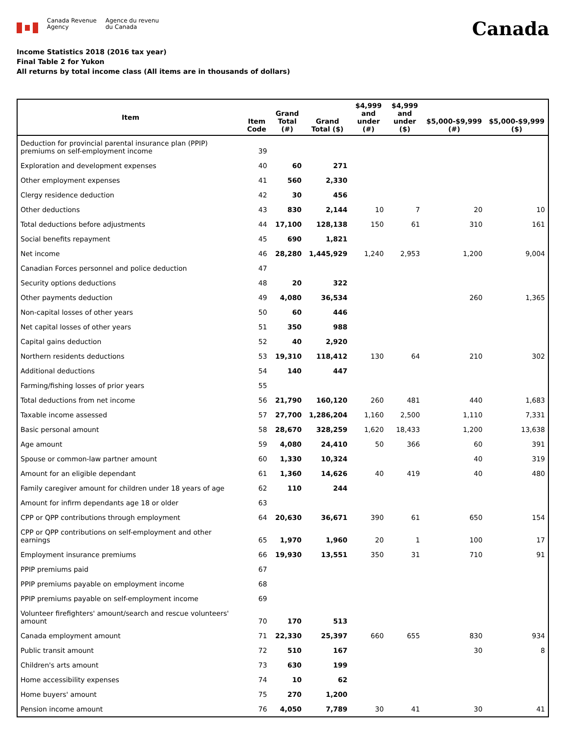Canada Revenue
Agency
Agence du revenu
du Canada
Canada
Income Statistics 2018 (2016 tax year)
Final Table 2 for Yukon
All returns by total income class (All items are in thousands of dollars)
| Item | Item Code | Grand Total (#) | Grand Total ($) | $4,999 and under (#) | $4,999 and under ($) | $5,000-$9,999 (#) | $5,000-$9,999 ($) |
| --- | --- | --- | --- | --- | --- | --- | --- |
| Deduction for provincial parental insurance plan (PPIP) premiums on self-employment income | 39 | | | | | | |
| Exploration and development expenses | 40 | 60 | 271 | | | | |
| Other employment expenses | 41 | 560 | 2,330 | | | | |
| Clergy residence deduction | 42 | 30 | 456 | | | | |
| Other deductions | 43 | 830 | 2,144 | 10 | 7 | 20 | 10 |
| Total deductions before adjustments | 44 | 17,100 | 128,138 | 150 | 61 | 310 | 161 |
| Social benefits repayment | 45 | 690 | 1,821 | | | | |
| Net income | 46 | 28,280 | 1,445,929 | 1,240 | 2,953 | 1,200 | 9,004 |
| Canadian Forces personnel and police deduction | 47 | | | | | | |
| Security options deductions | 48 | 20 | 322 | | | | |
| Other payments deduction | 49 | 4,080 | 36,534 | | | 260 | 1,365 |
| Non-capital losses of other years | 50 | 60 | 446 | | | | |
| Net capital losses of other years | 51 | 350 | 988 | | | | |
| Capital gains deduction | 52 | 40 | 2,920 | | | | |
| Northern residents deductions | 53 | 19,310 | 118,412 | 130 | 64 | 210 | 302 |
| Additional deductions | 54 | 140 | 447 | | | | |
| Farming/fishing losses of prior years | 55 | | | | | | |
| Total deductions from net income | 56 | 21,790 | 160,120 | 260 | 481 | 440 | 1,683 |
| Taxable income assessed | 57 | 27,700 | 1,286,204 | 1,160 | 2,500 | 1,110 | 7,331 |
| Basic personal amount | 58 | 28,670 | 328,259 | 1,620 | 18,433 | 1,200 | 13,638 |
| Age amount | 59 | 4,080 | 24,410 | 50 | 366 | 60 | 391 |
| Spouse or common-law partner amount | 60 | 1,330 | 10,324 | | | 40 | 319 |
| Amount for an eligible dependant | 61 | 1,360 | 14,626 | 40 | 419 | 40 | 480 |
| Family caregiver amount for children under 18 years of age | 62 | 110 | 244 | | | | |
| Amount for infirm dependants age 18 or older | 63 | | | | | | |
| CPP or QPP contributions through employment | 64 | 20,630 | 36,671 | 390 | 61 | 650 | 154 |
| CPP or QPP contributions on self-employment and other earnings | 65 | 1,970 | 1,960 | 20 | 1 | 100 | 17 |
| Employment insurance premiums | 66 | 19,930 | 13,551 | 350 | 31 | 710 | 91 |
| PPIP premiums paid | 67 | | | | | | |
| PPIP premiums payable on employment income | 68 | | | | | | |
| PPIP premiums payable on self-employment income | 69 | | | | | | |
| Volunteer firefighters' amount/search and rescue volunteers' amount | 70 | 170 | 513 | | | | |
| Canada employment amount | 71 | 22,330 | 25,397 | 660 | 655 | 830 | 934 |
| Public transit amount | 72 | 510 | 167 | | | 30 | 8 |
| Children's arts amount | 73 | 630 | 199 | | | | |
| Home accessibility expenses | 74 | 10 | 62 | | | | |
| Home buyers' amount | 75 | 270 | 1,200 | | | | |
| Pension income amount | 76 | 4,050 | 7,789 | 30 | 41 | 30 | 41 |